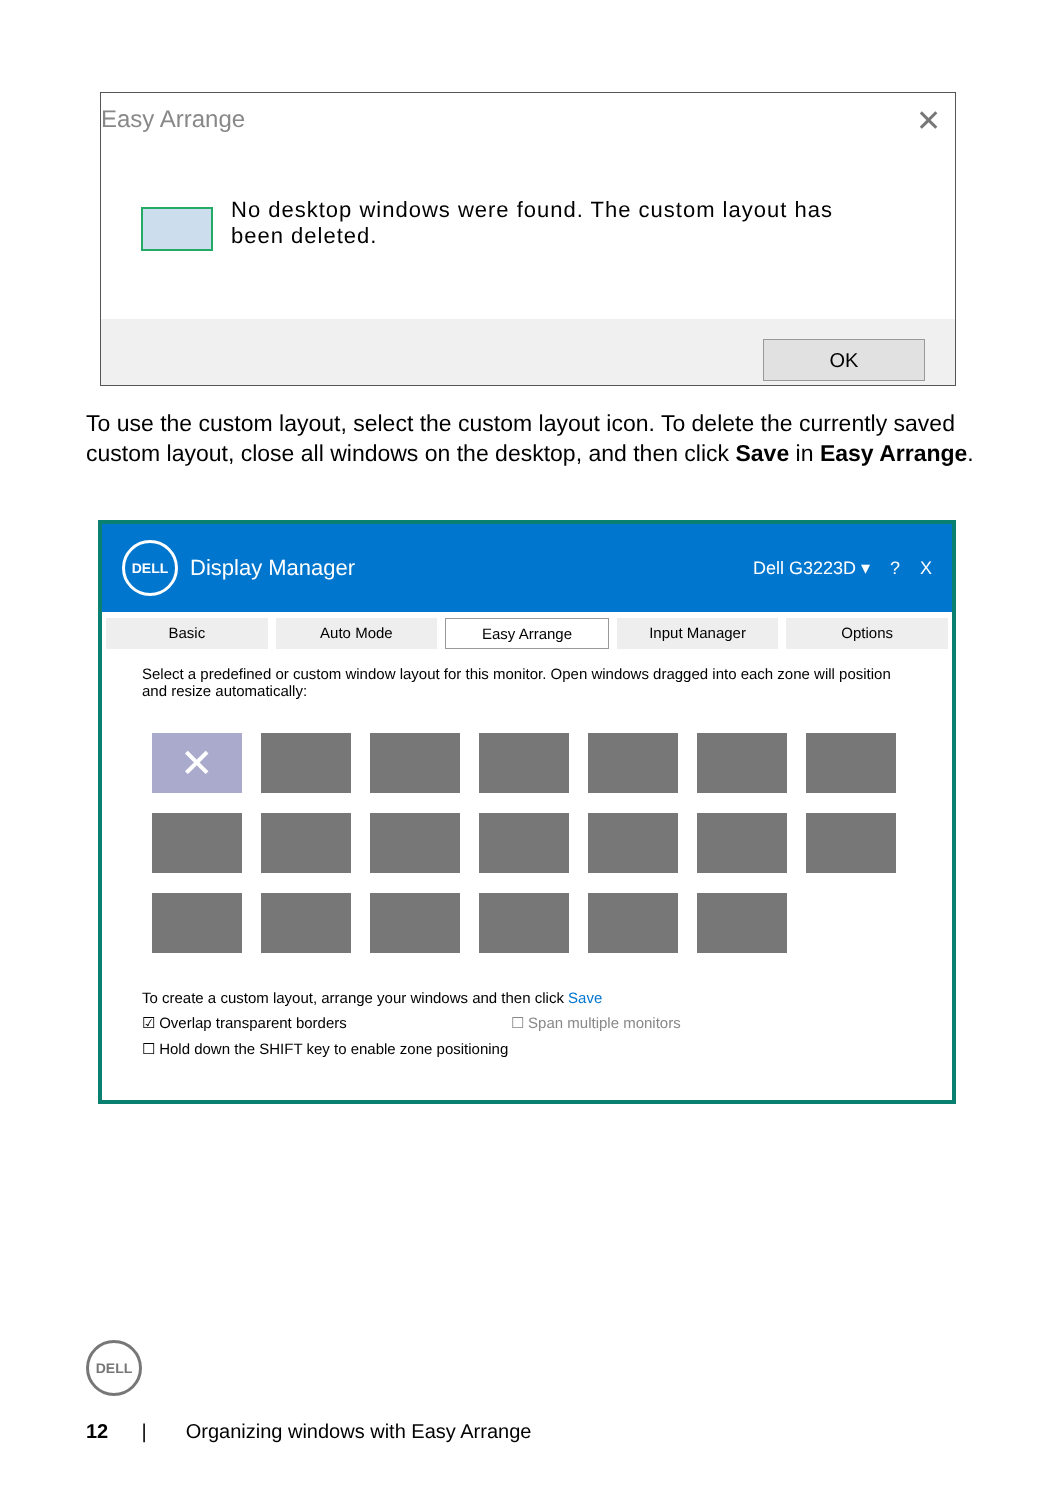Easy Arrange
✕
No desktop windows were found. The custom layout has
been deleted.
OK
To use the custom layout, select the custom layout icon. To delete the currently saved custom layout, close all windows on the desktop, and then click Save in Easy Arrange.
DELL
Display Manager Dell G3223D ▾ ? X
Basic Auto Mode Easy Arrange Input Manager Options
Select a predefined or custom window layout for this monitor. Open windows dragged into each zone will position and resize automatically:
✕
To create a custom layout, arrange your windows and then click Save
☑ Overlap transparent borders ☐ Span multiple monitors
☐ Hold down the SHIFT key to enable zone positioning
DELL
12 | Organizing windows with Easy Arrange